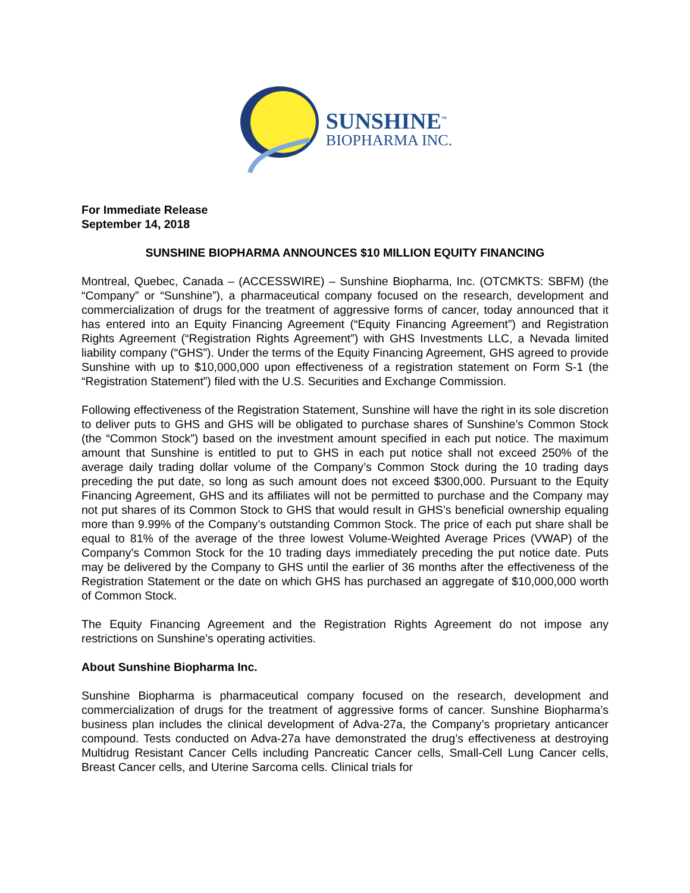SUNSHINE<sup>™</sup>
BIOPHARMA INC.
For Immediate Release
September 14, 2018
SUNSHINE BIOPHARMA ANNOUNCES $10 MILLION EQUITY FINANCING
Montreal, Quebec, Canada – (ACCESSWIRE) – Sunshine Biopharma, Inc. (OTCMKTS: SBFM) (the “Company” or “Sunshine”), a pharmaceutical company focused on the research, development and commercialization of drugs for the treatment of aggressive forms of cancer, today announced that it has entered into an Equity Financing Agreement (“Equity Financing Agreement”) and Registration Rights Agreement (“Registration Rights Agreement”) with GHS Investments LLC, a Nevada limited liability company (“GHS”). Under the terms of the Equity Financing Agreement, GHS agreed to provide Sunshine with up to $10,000,000 upon effectiveness of a registration statement on Form S-1 (the “Registration Statement”) filed with the U.S. Securities and Exchange Commission.
Following effectiveness of the Registration Statement, Sunshine will have the right in its sole discretion to deliver puts to GHS and GHS will be obligated to purchase shares of Sunshine’s Common Stock (the “Common Stock”) based on the investment amount specified in each put notice. The maximum amount that Sunshine is entitled to put to GHS in each put notice shall not exceed 250% of the average daily trading dollar volume of the Company’s Common Stock during the 10 trading days preceding the put date, so long as such amount does not exceed $300,000. Pursuant to the Equity Financing Agreement, GHS and its affiliates will not be permitted to purchase and the Company may not put shares of its Common Stock to GHS that would result in GHS’s beneficial ownership equaling more than 9.99% of the Company’s outstanding Common Stock. The price of each put share shall be equal to 81% of the average of the three lowest Volume-Weighted Average Prices (VWAP) of the Company's Common Stock for the 10 trading days immediately preceding the put notice date. Puts may be delivered by the Company to GHS until the earlier of 36 months after the effectiveness of the Registration Statement or the date on which GHS has purchased an aggregate of $10,000,000 worth of Common Stock.
The Equity Financing Agreement and the Registration Rights Agreement do not impose any restrictions on Sunshine’s operating activities.
About Sunshine Biopharma Inc.
Sunshine Biopharma is pharmaceutical company focused on the research, development and commercialization of drugs for the treatment of aggressive forms of cancer. Sunshine Biopharma’s business plan includes the clinical development of Adva-27a, the Company’s proprietary anticancer compound. Tests conducted on Adva-27a have demonstrated the drug’s effectiveness at destroying Multidrug Resistant Cancer Cells including Pancreatic Cancer cells, Small-Cell Lung Cancer cells, Breast Cancer cells, and Uterine Sarcoma cells. Clinical trials for